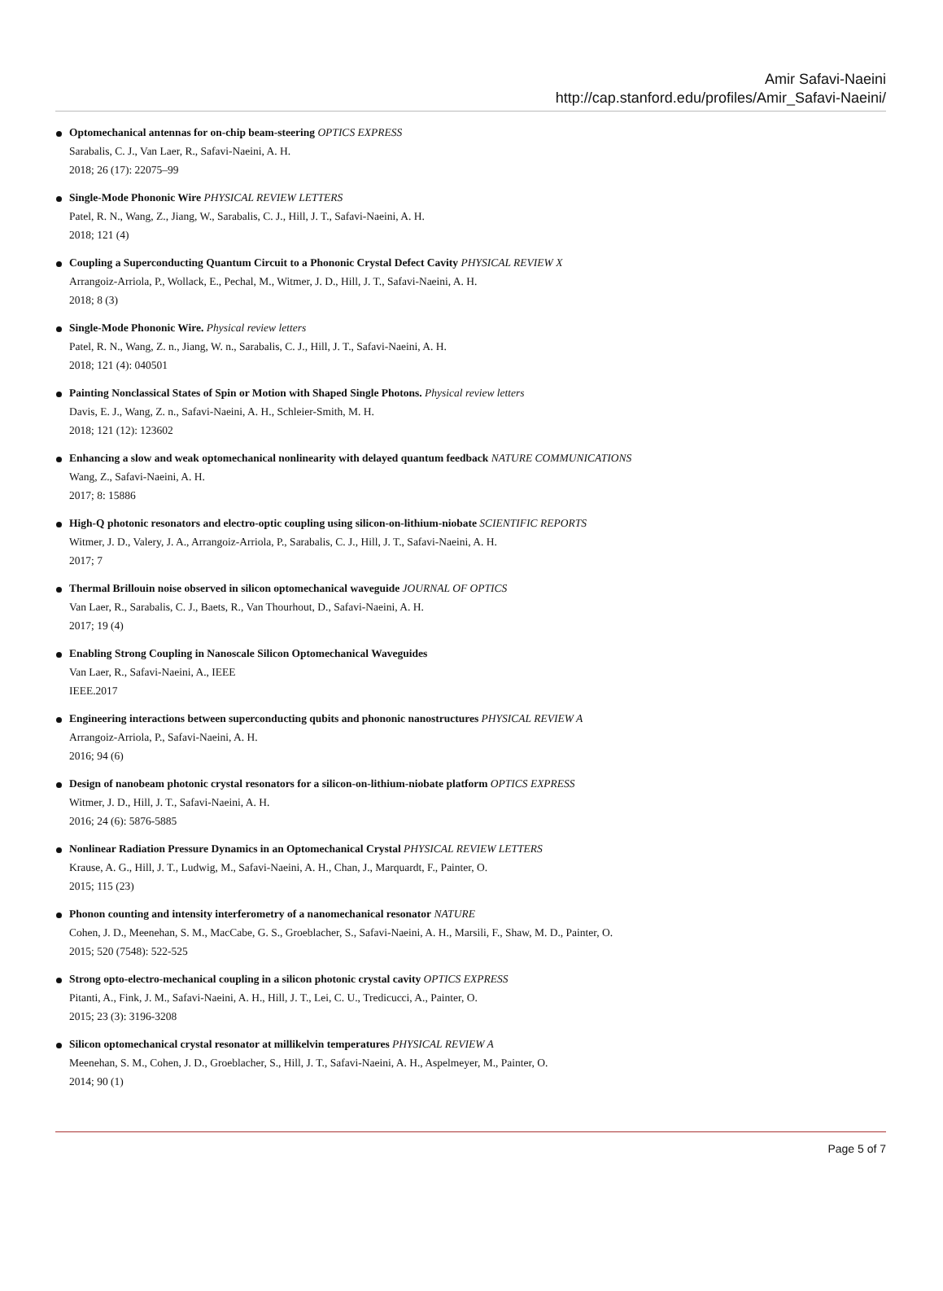Amir Safavi-Naeini
http://cap.stanford.edu/profiles/Amir_Safavi-Naeini/
Optomechanical antennas for on-chip beam-steering OPTICS EXPRESS
Sarabalis, C. J., Van Laer, R., Safavi-Naeini, A. H.
2018; 26 (17): 22075–99
Single-Mode Phononic Wire PHYSICAL REVIEW LETTERS
Patel, R. N., Wang, Z., Jiang, W., Sarabalis, C. J., Hill, J. T., Safavi-Naeini, A. H.
2018; 121 (4)
Coupling a Superconducting Quantum Circuit to a Phononic Crystal Defect Cavity PHYSICAL REVIEW X
Arrangoiz-Arriola, P., Wollack, E., Pechal, M., Witmer, J. D., Hill, J. T., Safavi-Naeini, A. H.
2018; 8 (3)
Single-Mode Phononic Wire. Physical review letters
Patel, R. N., Wang, Z. n., Jiang, W. n., Sarabalis, C. J., Hill, J. T., Safavi-Naeini, A. H.
2018; 121 (4): 040501
Painting Nonclassical States of Spin or Motion with Shaped Single Photons. Physical review letters
Davis, E. J., Wang, Z. n., Safavi-Naeini, A. H., Schleier-Smith, M. H.
2018; 121 (12): 123602
Enhancing a slow and weak optomechanical nonlinearity with delayed quantum feedback NATURE COMMUNICATIONS
Wang, Z., Safavi-Naeini, A. H.
2017; 8: 15886
High-Q photonic resonators and electro-optic coupling using silicon-on-lithium-niobate SCIENTIFIC REPORTS
Witmer, J. D., Valery, J. A., Arrangoiz-Arriola, P., Sarabalis, C. J., Hill, J. T., Safavi-Naeini, A. H.
2017; 7
Thermal Brillouin noise observed in silicon optomechanical waveguide JOURNAL OF OPTICS
Van Laer, R., Sarabalis, C. J., Baets, R., Van Thourhout, D., Safavi-Naeini, A. H.
2017; 19 (4)
Enabling Strong Coupling in Nanoscale Silicon Optomechanical Waveguides
Van Laer, R., Safavi-Naeini, A., IEEE
IEEE.2017
Engineering interactions between superconducting qubits and phononic nanostructures PHYSICAL REVIEW A
Arrangoiz-Arriola, P., Safavi-Naeini, A. H.
2016; 94 (6)
Design of nanobeam photonic crystal resonators for a silicon-on-lithium-niobate platform OPTICS EXPRESS
Witmer, J. D., Hill, J. T., Safavi-Naeini, A. H.
2016; 24 (6): 5876-5885
Nonlinear Radiation Pressure Dynamics in an Optomechanical Crystal PHYSICAL REVIEW LETTERS
Krause, A. G., Hill, J. T., Ludwig, M., Safavi-Naeini, A. H., Chan, J., Marquardt, F., Painter, O.
2015; 115 (23)
Phonon counting and intensity interferometry of a nanomechanical resonator NATURE
Cohen, J. D., Meenehan, S. M., MacCabe, G. S., Groeblacher, S., Safavi-Naeini, A. H., Marsili, F., Shaw, M. D., Painter, O.
2015; 520 (7548): 522-525
Strong opto-electro-mechanical coupling in a silicon photonic crystal cavity OPTICS EXPRESS
Pitanti, A., Fink, J. M., Safavi-Naeini, A. H., Hill, J. T., Lei, C. U., Tredicucci, A., Painter, O.
2015; 23 (3): 3196-3208
Silicon optomechanical crystal resonator at millikelvin temperatures PHYSICAL REVIEW A
Meenehan, S. M., Cohen, J. D., Groeblacher, S., Hill, J. T., Safavi-Naeini, A. H., Aspelmeyer, M., Painter, O.
2014; 90 (1)
Page 5 of 7